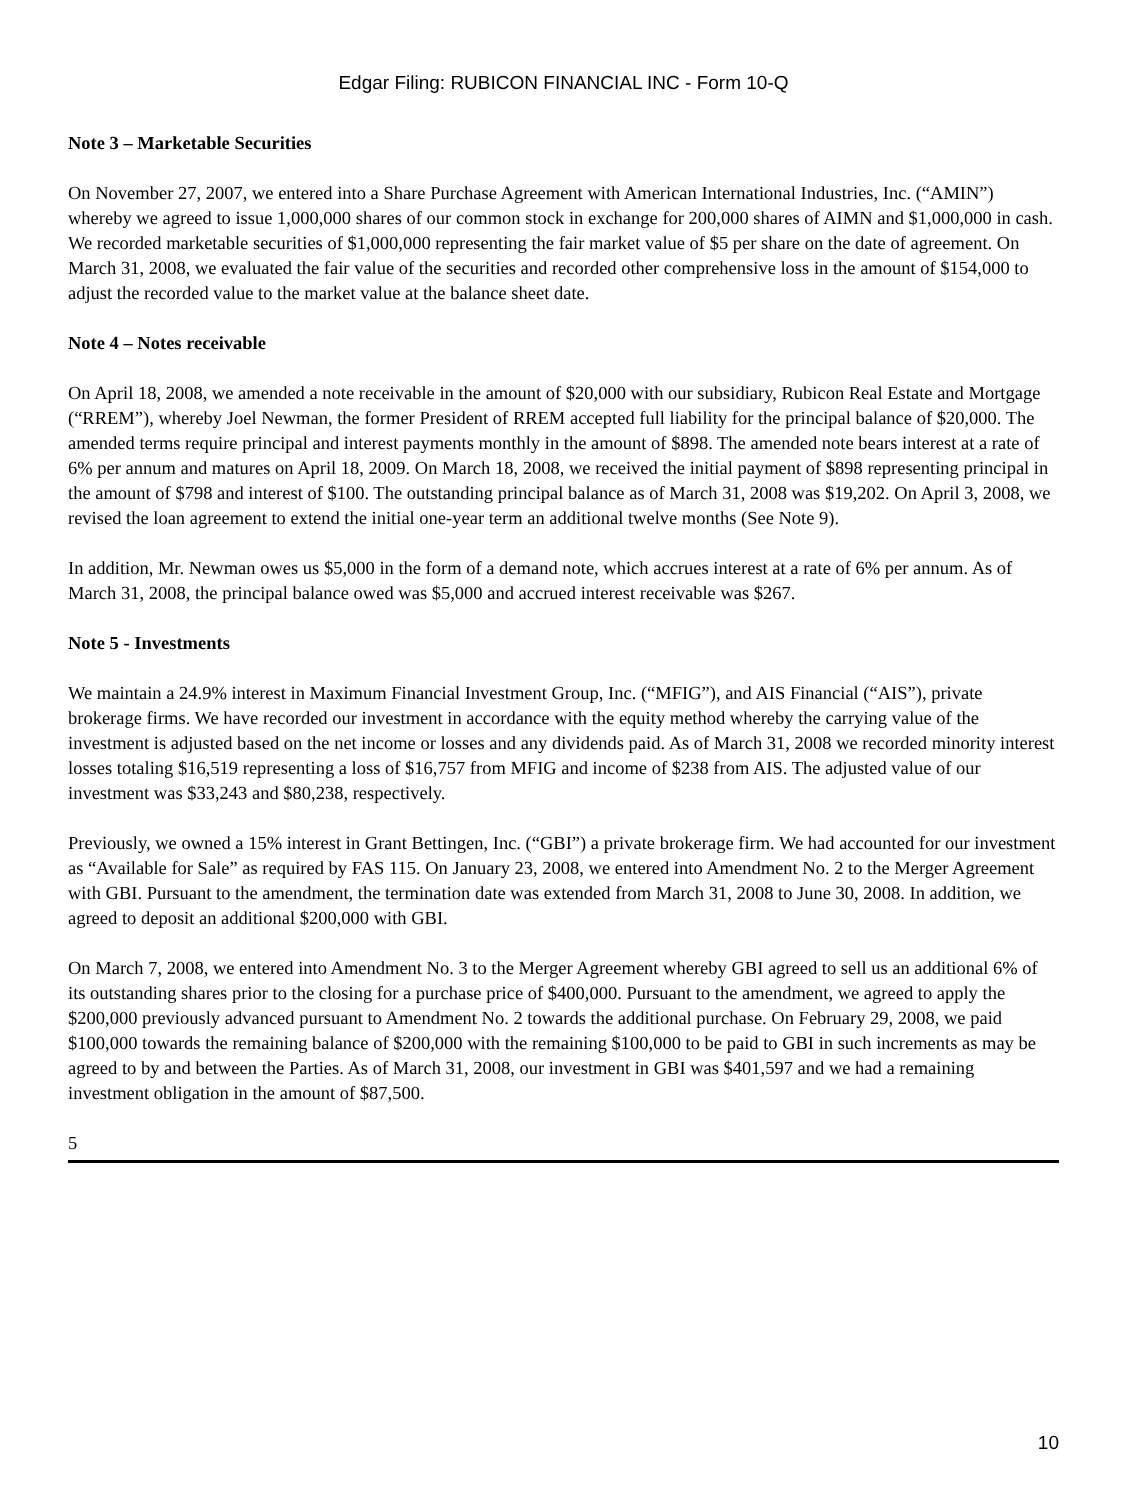Edgar Filing: RUBICON FINANCIAL INC - Form 10-Q
Note 3 – Marketable Securities
On November 27, 2007, we entered into a Share Purchase Agreement with American International Industries, Inc. (“AMIN”) whereby we agreed to issue 1,000,000 shares of our common stock in exchange for 200,000 shares of AIMN and $1,000,000 in cash. We recorded marketable securities of $1,000,000 representing the fair market value of $5 per share on the date of agreement. On March 31, 2008, we evaluated the fair value of the securities and recorded other comprehensive loss in the amount of $154,000 to adjust the recorded value to the market value at the balance sheet date.
Note 4 – Notes receivable
On April 18, 2008, we amended a note receivable in the amount of $20,000 with our subsidiary, Rubicon Real Estate and Mortgage (“RREM”), whereby Joel Newman, the former President of RREM accepted full liability for the principal balance of $20,000. The amended terms require principal and interest payments monthly in the amount of $898. The amended note bears interest at a rate of 6% per annum and matures on April 18, 2009. On March 18, 2008, we received the initial payment of $898 representing principal in the amount of $798 and interest of $100. The outstanding principal balance as of March 31, 2008 was $19,202. On April 3, 2008, we revised the loan agreement to extend the initial one-year term an additional twelve months (See Note 9).
In addition, Mr. Newman owes us $5,000 in the form of a demand note, which accrues interest at a rate of 6% per annum. As of March 31, 2008, the principal balance owed was $5,000 and accrued interest receivable was $267.
Note 5 - Investments
We maintain a 24.9% interest in Maximum Financial Investment Group, Inc. (“MFIG”), and AIS Financial (“AIS”), private brokerage firms. We have recorded our investment in accordance with the equity method whereby the carrying value of the investment is adjusted based on the net income or losses and any dividends paid. As of March 31, 2008 we recorded minority interest losses totaling $16,519 representing a loss of $16,757 from MFIG and income of $238 from AIS. The adjusted value of our investment was $33,243 and $80,238, respectively.
Previously, we owned a 15% interest in Grant Bettingen, Inc. (“GBI”) a private brokerage firm. We had accounted for our investment as “Available for Sale” as required by FAS 115. On January 23, 2008, we entered into Amendment No. 2 to the Merger Agreement with GBI. Pursuant to the amendment, the termination date was extended from March 31, 2008 to June 30, 2008. In addition, we agreed to deposit an additional $200,000 with GBI.
On March 7, 2008, we entered into Amendment No. 3 to the Merger Agreement whereby GBI agreed to sell us an additional 6% of its outstanding shares prior to the closing for a purchase price of $400,000. Pursuant to the amendment, we agreed to apply the $200,000 previously advanced pursuant to Amendment No. 2 towards the additional purchase. On February 29, 2008, we paid $100,000 towards the remaining balance of $200,000 with the remaining $100,000 to be paid to GBI in such increments as may be agreed to by and between the Parties. As of March 31, 2008, our investment in GBI was $401,597 and we had a remaining investment obligation in the amount of $87,500.
5
10